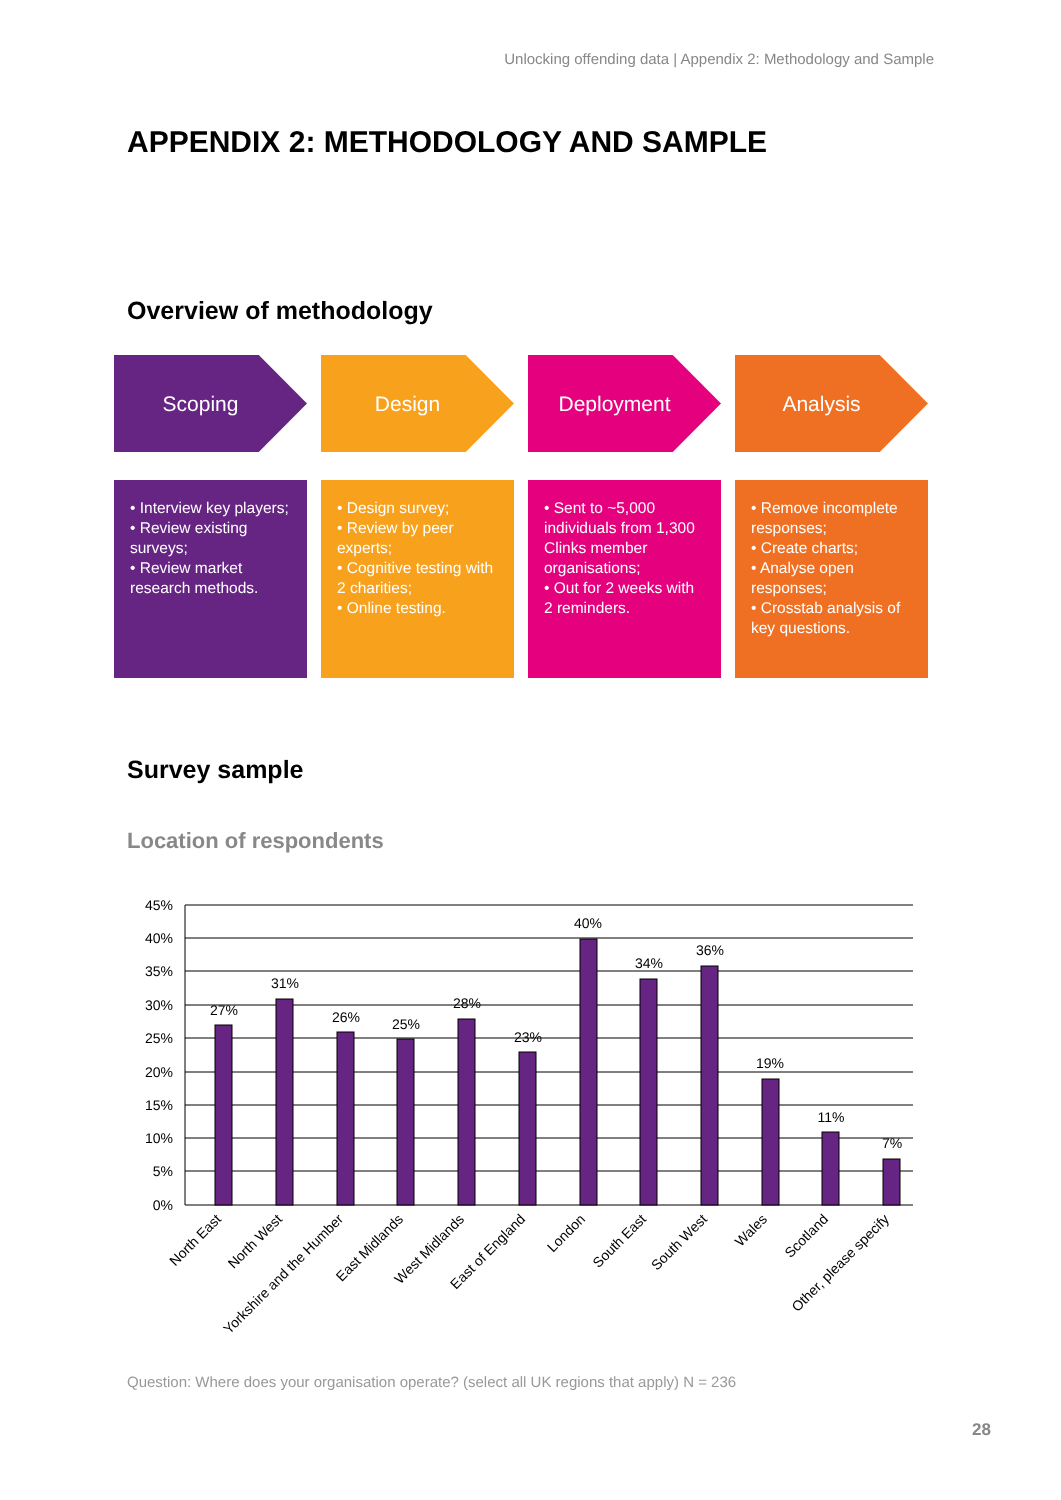Unlocking offending data | Appendix 2: Methodology and Sample
APPENDIX 2: METHODOLOGY AND SAMPLE
Overview of methodology
Scoping Design Deployment Analysis
• Interview key players;
• Review existing surveys;
• Review market research methods.
• Design survey;
• Review by peer experts;
• Cognitive testing with 2 charities;
• Online testing.
• Sent to ~5,000 individuals from 1,300 Clinks member organisations;
• Out for 2 weeks with 2 reminders.
• Remove incomplete responses;
• Create charts;
• Analyse open responses;
• Crosstab analysis of key questions.
Survey sample
Location of respondents
45%
40%
35%
30%
25%
20%
15%
10%
5%
0%
27%
31%
26%
25%
28%
23%
40%
34%
36%
19%
11%
7%
North East
North West
Yorkshire and the Humber
East Midlands
West Midlands
East of England
London
South East
South West
Wales
Scotland
Other, please specify
Question: Where does your organisation operate? (select all UK regions that apply) N = 236
28